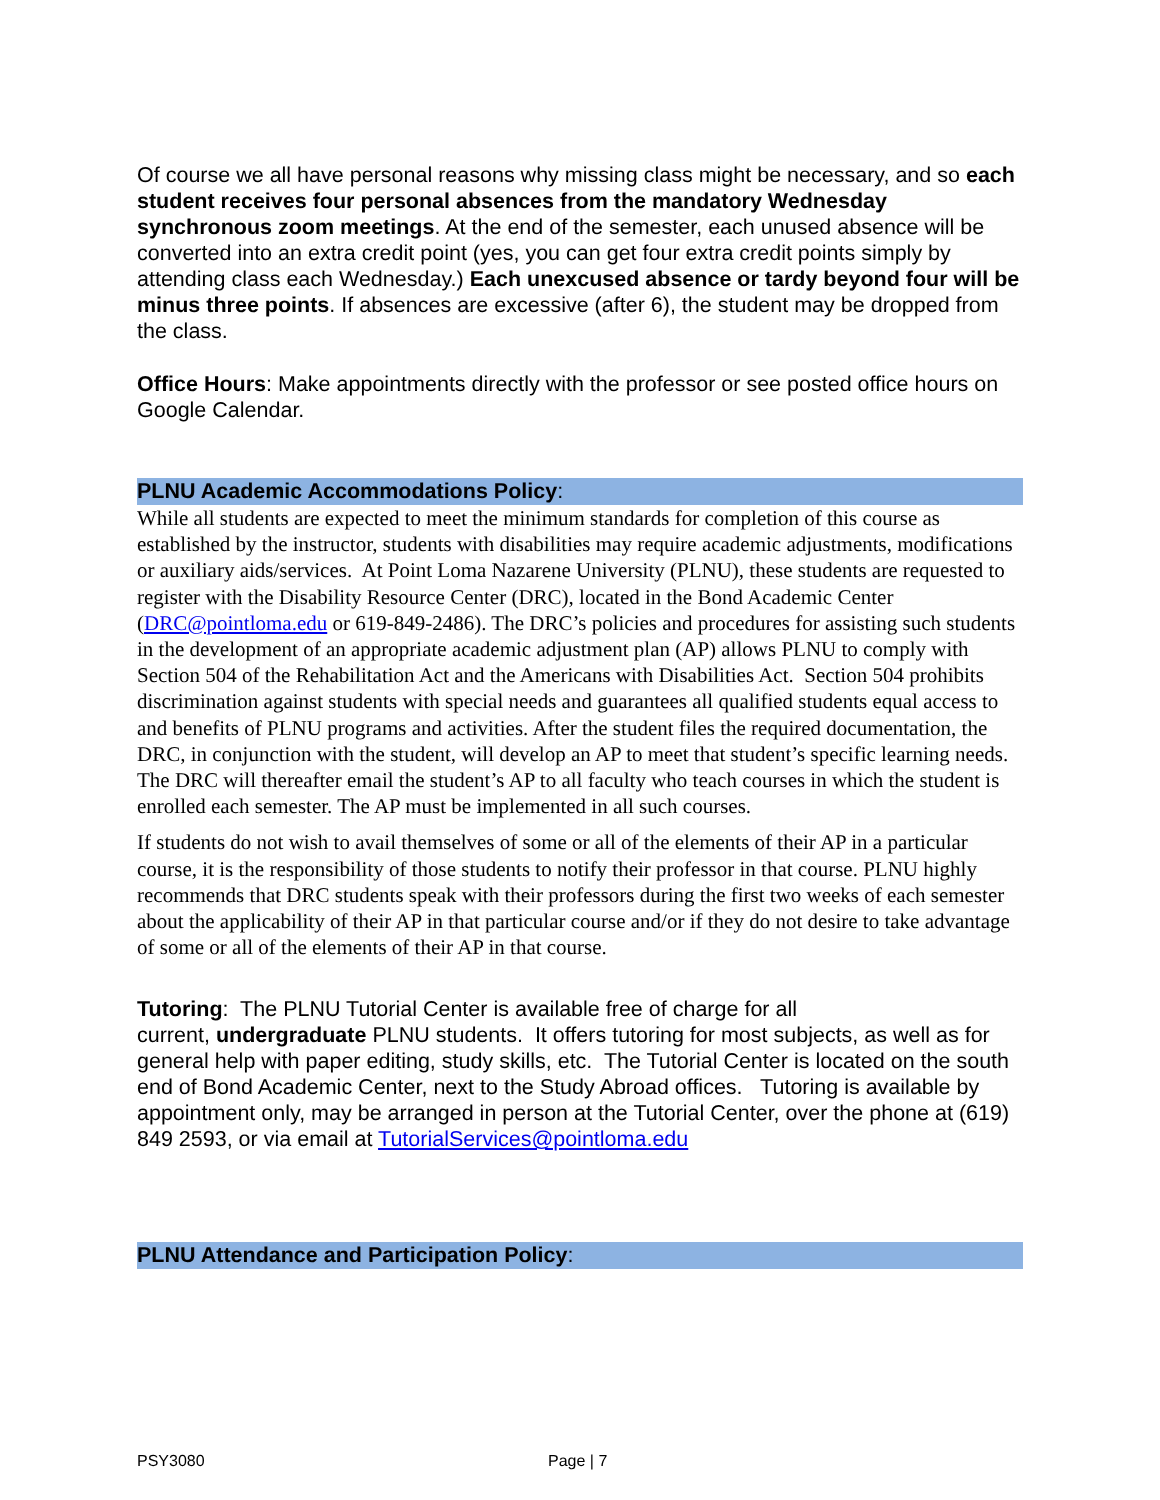Of course we all have personal reasons why missing class might be necessary, and so each student receives four personal absences from the mandatory Wednesday synchronous zoom meetings. At the end of the semester, each unused absence will be converted into an extra credit point (yes, you can get four extra credit points simply by attending class each Wednesday.) Each unexcused absence or tardy beyond four will be minus three points. If absences are excessive (after 6), the student may be dropped from the class.
Office Hours: Make appointments directly with the professor or see posted office hours on Google Calendar.
PLNU Academic Accommodations Policy:
While all students are expected to meet the minimum standards for completion of this course as established by the instructor, students with disabilities may require academic adjustments, modifications or auxiliary aids/services. At Point Loma Nazarene University (PLNU), these students are requested to register with the Disability Resource Center (DRC), located in the Bond Academic Center (DRC@pointloma.edu or 619-849-2486). The DRC’s policies and procedures for assisting such students in the development of an appropriate academic adjustment plan (AP) allows PLNU to comply with Section 504 of the Rehabilitation Act and the Americans with Disabilities Act. Section 504 prohibits discrimination against students with special needs and guarantees all qualified students equal access to and benefits of PLNU programs and activities. After the student files the required documentation, the DRC, in conjunction with the student, will develop an AP to meet that student’s specific learning needs. The DRC will thereafter email the student’s AP to all faculty who teach courses in which the student is enrolled each semester. The AP must be implemented in all such courses.
If students do not wish to avail themselves of some or all of the elements of their AP in a particular course, it is the responsibility of those students to notify their professor in that course. PLNU highly recommends that DRC students speak with their professors during the first two weeks of each semester about the applicability of their AP in that particular course and/or if they do not desire to take advantage of some or all of the elements of their AP in that course.
Tutoring: The PLNU Tutorial Center is available free of charge for all
current, undergraduate PLNU students. It offers tutoring for most subjects, as well as for general help with paper editing, study skills, etc. The Tutorial Center is located on the south end of Bond Academic Center, next to the Study Abroad offices. Tutoring is available by appointment only, may be arranged in person at the Tutorial Center, over the phone at (619) 849 2593, or via email at TutorialServices@pointloma.edu
PLNU Attendance and Participation Policy:
PSY3080 Page | 7